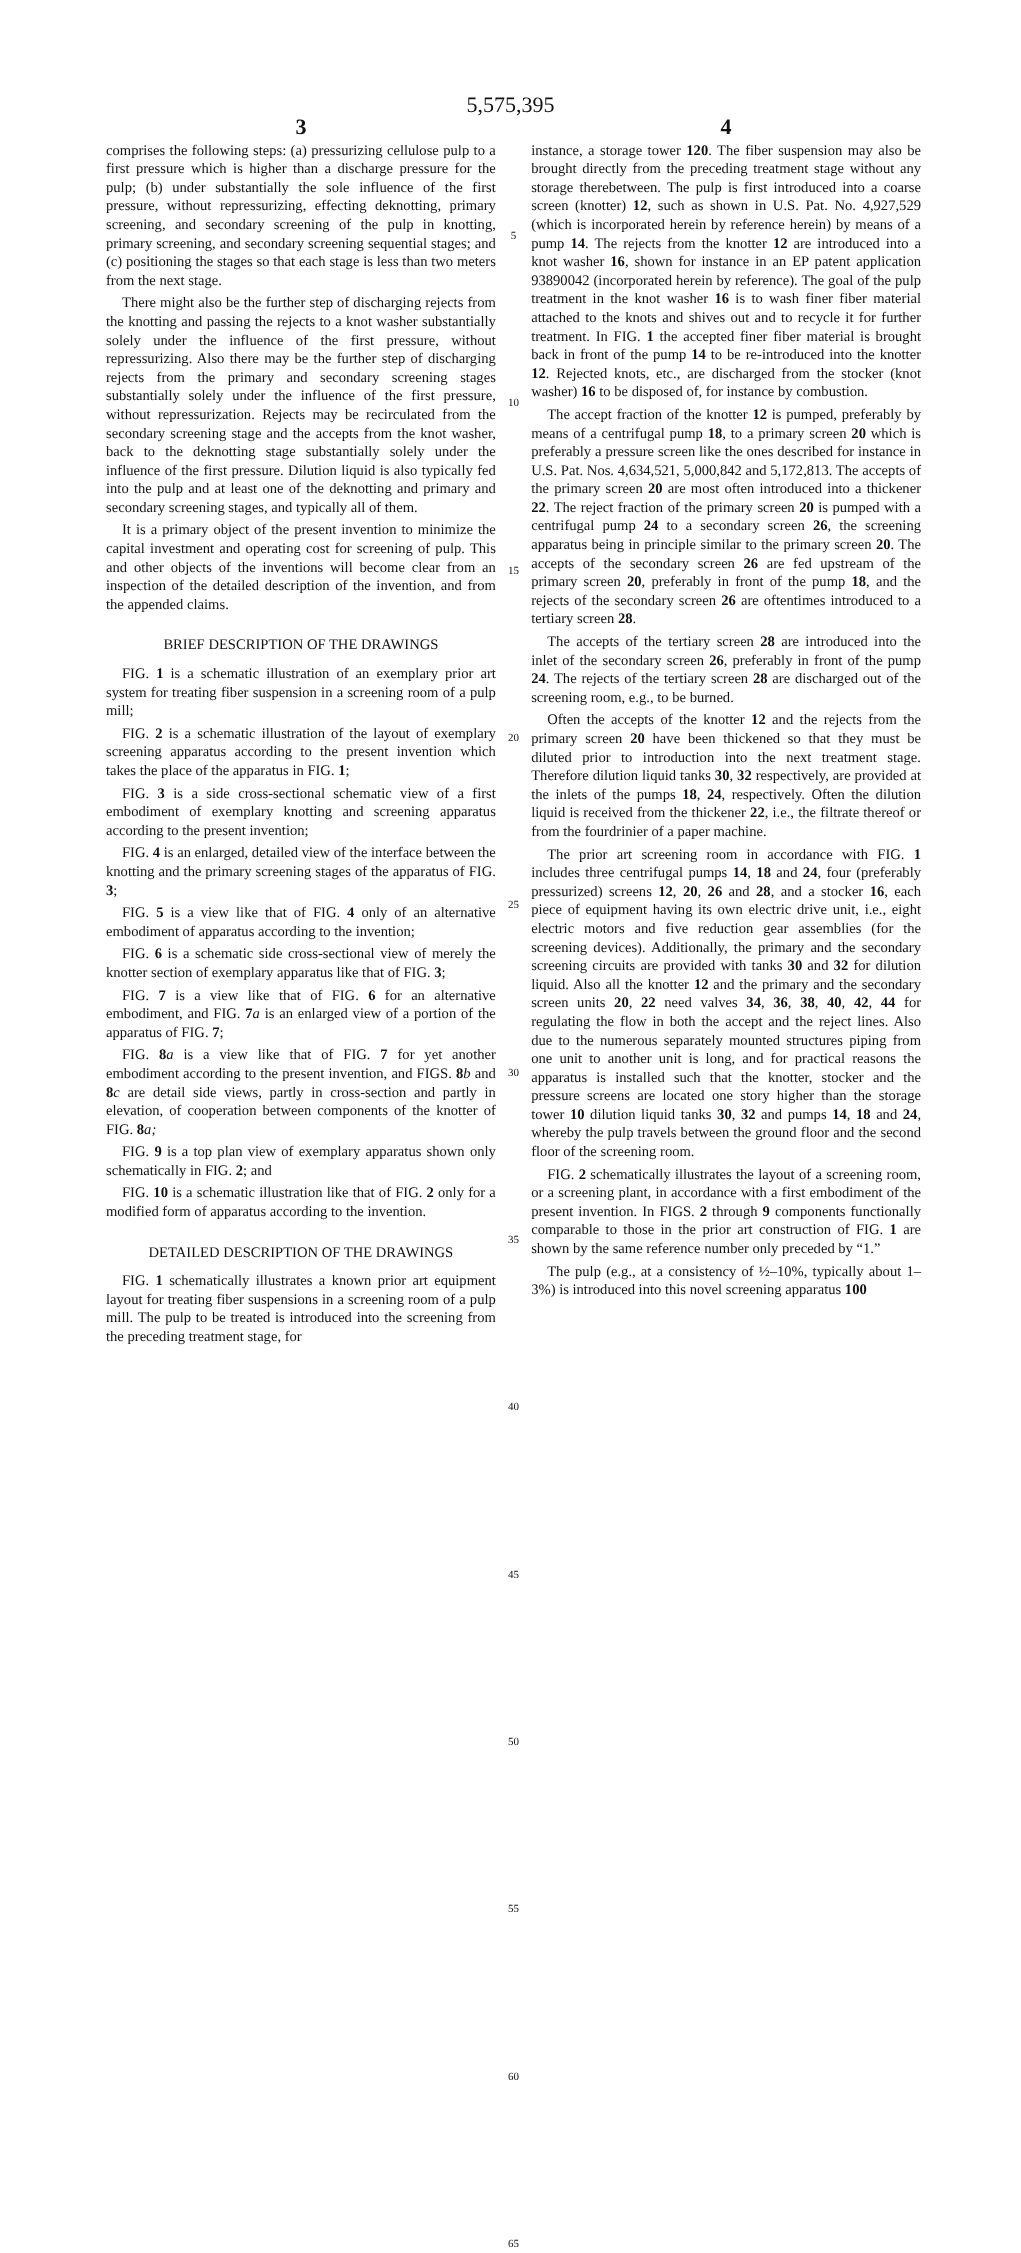5,575,395
3
comprises the following steps: (a) pressurizing cellulose pulp to a first pressure which is higher than a discharge pressure for the pulp; (b) under substantially the sole influence of the first pressure, without repressurizing, effecting deknotting, primary screening, and secondary screening of the pulp in knotting, primary screening, and secondary screening sequential stages; and (c) positioning the stages so that each stage is less than two meters from the next stage.
There might also be the further step of discharging rejects from the knotting and passing the rejects to a knot washer substantially solely under the influence of the first pressure, without repressurizing. Also there may be the further step of discharging rejects from the primary and secondary screening stages substantially solely under the influence of the first pressure, without repressurization. Rejects may be recirculated from the secondary screening stage and the accepts from the knot washer, back to the deknotting stage substantially solely under the influence of the first pressure. Dilution liquid is also typically fed into the pulp and at least one of the deknotting and primary and secondary screening stages, and typically all of them.
It is a primary object of the present invention to minimize the capital investment and operating cost for screening of pulp. This and other objects of the inventions will become clear from an inspection of the detailed description of the invention, and from the appended claims.
BRIEF DESCRIPTION OF THE DRAWINGS
FIG. 1 is a schematic illustration of an exemplary prior art system for treating fiber suspension in a screening room of a pulp mill;
FIG. 2 is a schematic illustration of the layout of exemplary screening apparatus according to the present invention which takes the place of the apparatus in FIG. 1;
FIG. 3 is a side cross-sectional schematic view of a first embodiment of exemplary knotting and screening apparatus according to the present invention;
FIG. 4 is an enlarged, detailed view of the interface between the knotting and the primary screening stages of the apparatus of FIG. 3;
FIG. 5 is a view like that of FIG. 4 only of an alternative embodiment of apparatus according to the invention;
FIG. 6 is a schematic side cross-sectional view of merely the knotter section of exemplary apparatus like that of FIG. 3;
FIG. 7 is a view like that of FIG. 6 for an alternative embodiment, and FIG. 7 a is an enlarged view of a portion of the apparatus of FIG. 7;
FIG. 8 a is a view like that of FIG. 7 for yet another embodiment according to the present invention, and FIGS. 8 b and 8 c are detail side views, partly in cross-section and partly in elevation, of cooperation between components of the knotter of FIG. 8 a;
FIG. 9 is a top plan view of exemplary apparatus shown only schematically in FIG. 2; and
FIG. 10 is a schematic illustration like that of FIG. 2 only for a modified form of apparatus according to the invention.
DETAILED DESCRIPTION OF THE DRAWINGS
FIG. 1 schematically illustrates a known prior art equipment layout for treating fiber suspensions in a screening room of a pulp mill. The pulp to be treated is introduced into the screening from the preceding treatment stage, for
5
10
15
20
25
30
35
40
45
50
55
60
65
4
instance, a storage tower 120. The fiber suspension may also be brought directly from the preceding treatment stage without any storage therebetween. The pulp is first introduced into a coarse screen (knotter) 12, such as shown in U.S. Pat. No. 4,927,529 (which is incorporated herein by reference herein) by means of a pump 14. The rejects from the knotter 12 are introduced into a knot washer 16, shown for instance in an EP patent application 93890042 (incorporated herein by reference). The goal of the pulp treatment in the knot washer 16 is to wash finer fiber material attached to the knots and shives out and to recycle it for further treatment. In FIG. 1 the accepted finer fiber material is brought back in front of the pump 14 to be re-introduced into the knotter 12. Rejected knots, etc., are discharged from the stocker (knot washer) 16 to be disposed of, for instance by combustion.
The accept fraction of the knotter 12 is pumped, preferably by means of a centrifugal pump 18, to a primary screen 20 which is preferably a pressure screen like the ones described for instance in U.S. Pat. Nos. 4,634,521, 5,000,842 and 5,172,813. The accepts of the primary screen 20 are most often introduced into a thickener 22. The reject fraction of the primary screen 20 is pumped with a centrifugal pump 24 to a secondary screen 26, the screening apparatus being in principle similar to the primary screen 20. The accepts of the secondary screen 26 are fed upstream of the primary screen 20, preferably in front of the pump 18, and the rejects of the secondary screen 26 are oftentimes introduced to a tertiary screen 28.
The accepts of the tertiary screen 28 are introduced into the inlet of the secondary screen 26, preferably in front of the pump 24. The rejects of the tertiary screen 28 are discharged out of the screening room, e.g., to be burned.
Often the accepts of the knotter 12 and the rejects from the primary screen 20 have been thickened so that they must be diluted prior to introduction into the next treatment stage. Therefore dilution liquid tanks 30, 32 respectively, are provided at the inlets of the pumps 18, 24, respectively. Often the dilution liquid is received from the thickener 22, i.e., the filtrate thereof or from the fourdrinier of a paper machine.
The prior art screening room in accordance with FIG. 1 includes three centrifugal pumps 14, 18 and 24, four (preferably pressurized) screens 12, 20, 26 and 28, and a stocker 16, each piece of equipment having its own electric drive unit, i.e., eight electric motors and five reduction gear assemblies (for the screening devices). Additionally, the primary and the secondary screening circuits are provided with tanks 30 and 32 for dilution liquid. Also all the knotter 12 and the primary and the secondary screen units 20, 22 need valves 34, 36, 38, 40, 42, 44 for regulating the flow in both the accept and the reject lines. Also due to the numerous separately mounted structures piping from one unit to another unit is long, and for practical reasons the apparatus is installed such that the knotter, stocker and the pressure screens are located one story higher than the storage tower 10 dilution liquid tanks 30, 32 and pumps 14, 18 and 24, whereby the pulp travels between the ground floor and the second floor of the screening room.
FIG. 2 schematically illustrates the layout of a screening room, or a screening plant, in accordance with a first embodiment of the present invention. In FIGS. 2 through 9 components functionally comparable to those in the prior art construction of FIG. 1 are shown by the same reference number only preceded by “1.”
The pulp (e.g., at a consistency of ½–10%, typically about 1–3%) is introduced into this novel screening apparatus 100